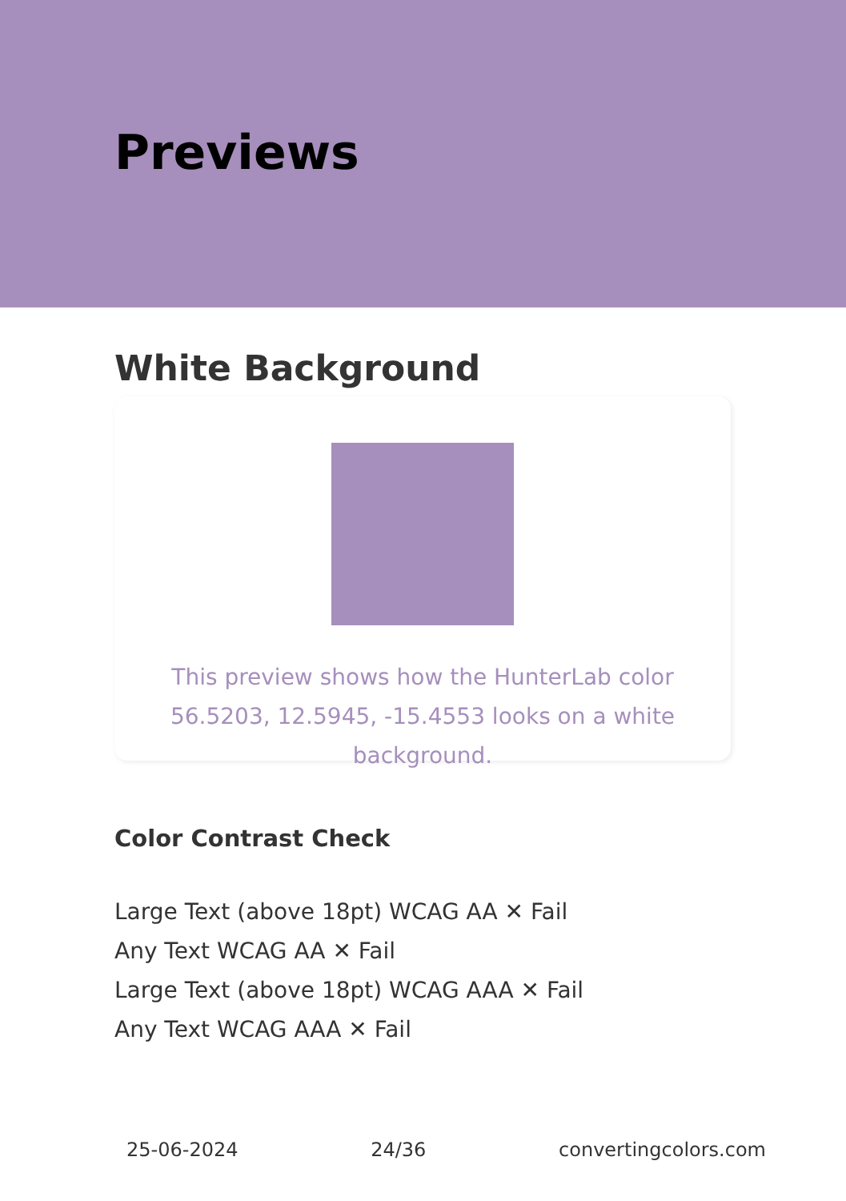Previews
White Background
This preview shows how the HunterLab color 56.5203, 12.5945, -15.4553 looks on a white background.
Color Contrast Check
Large Text (above 18pt) WCAG AA ✕ Fail
Any Text WCAG AA ✕ Fail
Large Text (above 18pt) WCAG AAA ✕ Fail
Any Text WCAG AAA ✕ Fail
25-06-2024 24/36 convertingcolors.com